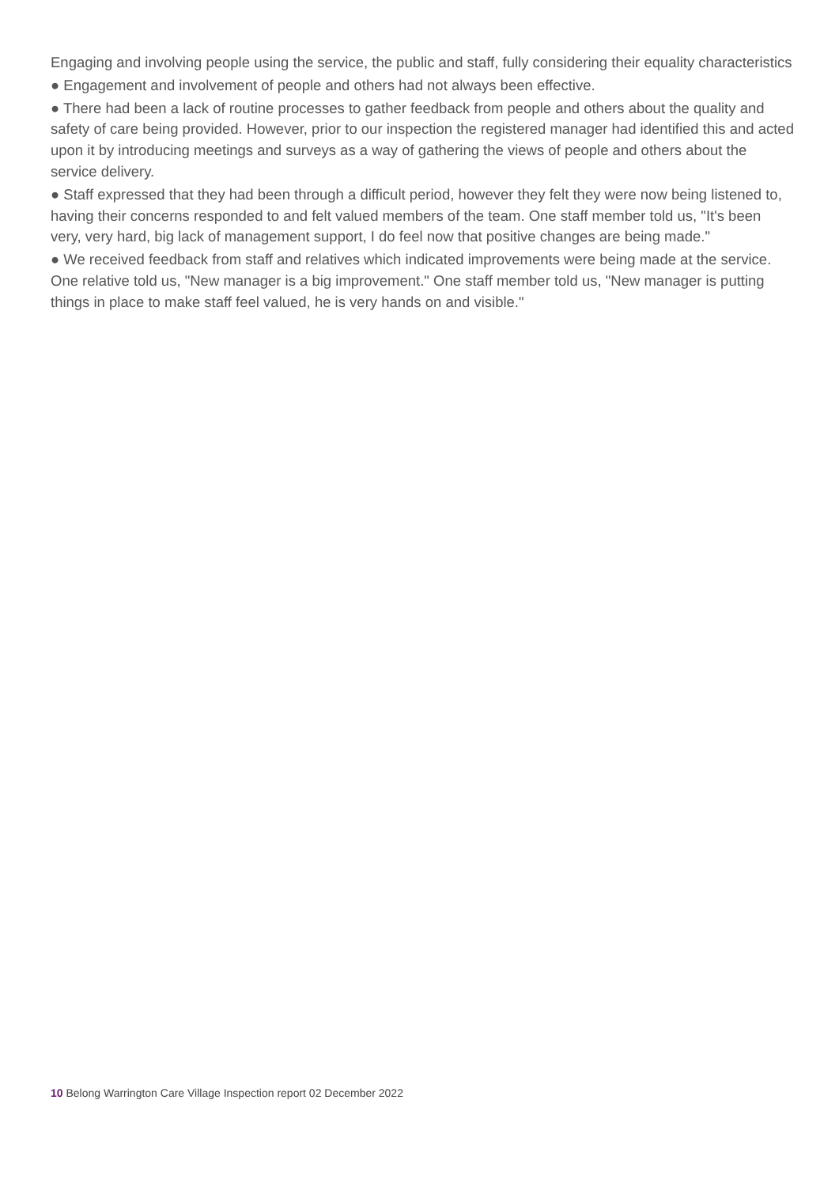Engaging and involving people using the service, the public and staff, fully considering their equality characteristics
● Engagement and involvement of people and others had not always been effective.
● There had been a lack of routine processes to gather feedback from people and others about the quality and safety of care being provided. However, prior to our inspection the registered manager had identified this and acted upon it by introducing meetings and surveys as a way of gathering the views of people and others about the service delivery.
● Staff expressed that they had been through a difficult period, however they felt they were now being listened to, having their concerns responded to and felt valued members of the team. One staff member told us, "It's been very, very hard, big lack of management support, I do feel now that positive changes are being made."
● We received feedback from staff and relatives which indicated improvements were being made at the service. One relative told us, "New manager is a big improvement." One staff member told us, "New manager is putting things in place to make staff feel valued, he is very hands on and visible."
10 Belong Warrington Care Village Inspection report 02 December 2022